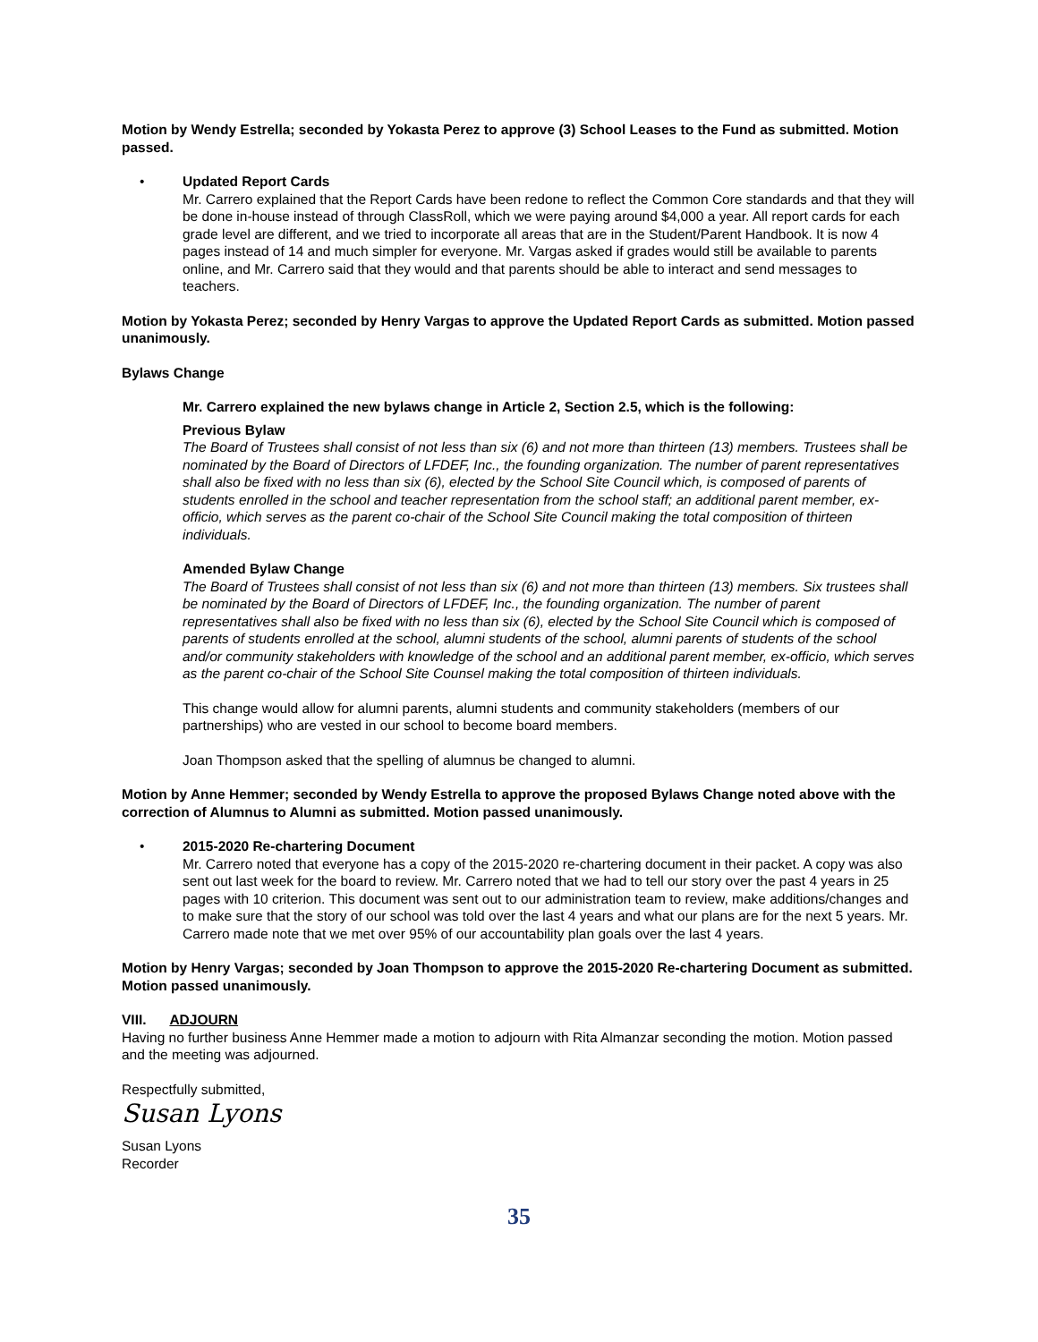Motion by Wendy Estrella; seconded by Yokasta Perez to approve (3) School Leases to the Fund as submitted. Motion passed.
•
Updated Report Cards
Mr. Carrero explained that the Report Cards have been redone to reflect the Common Core standards and that they will be done in-house instead of through ClassRoll, which we were paying around $4,000 a year. All report cards for each grade level are different, and we tried to incorporate all areas that are in the Student/Parent Handbook. It is now 4 pages instead of 14 and much simpler for everyone. Mr. Vargas asked if grades would still be available to parents online, and Mr. Carrero said that they would and that parents should be able to interact and send messages to teachers.
Motion by Yokasta Perez; seconded by Henry Vargas to approve the Updated Report Cards as submitted. Motion passed unanimously.
Bylaws Change
Mr. Carrero explained the new bylaws change in Article 2, Section 2.5, which is the following:
Previous Bylaw
The Board of Trustees shall consist of not less than six (6) and not more than thirteen (13) members. Trustees shall be nominated by the Board of Directors of LFDEF, Inc., the founding organization. The number of parent representatives shall also be fixed with no less than six (6), elected by the School Site Council which, is composed of parents of students enrolled in the school and teacher representation from the school staff; an additional parent member, ex-officio, which serves as the parent co-chair of the School Site Council making the total composition of thirteen individuals.
Amended Bylaw Change
The Board of Trustees shall consist of not less than six (6) and not more than thirteen (13) members. Six trustees shall be nominated by the Board of Directors of LFDEF, Inc., the founding organization. The number of parent representatives shall also be fixed with no less than six (6), elected by the School Site Council which is composed of parents of students enrolled at the school, alumni students of the school, alumni parents of students of the school and/or community stakeholders with knowledge of the school and an additional parent member, ex-officio, which serves as the parent co-chair of the School Site Counsel making the total composition of thirteen individuals.
This change would allow for alumni parents, alumni students and community stakeholders (members of our partnerships) who are vested in our school to become board members.
Joan Thompson asked that the spelling of alumnus be changed to alumni.
Motion by Anne Hemmer; seconded by Wendy Estrella to approve the proposed Bylaws Change noted above with the correction of Alumnus to Alumni as submitted. Motion passed unanimously.
•
2015-2020 Re-chartering Document
Mr. Carrero noted that everyone has a copy of the 2015-2020 re-chartering document in their packet. A copy was also sent out last week for the board to review. Mr. Carrero noted that we had to tell our story over the past 4 years in 25 pages with 10 criterion. This document was sent out to our administration team to review, make additions/changes and to make sure that the story of our school was told over the last 4 years and what our plans are for the next 5 years. Mr. Carrero made note that we met over 95% of our accountability plan goals over the last 4 years.
Motion by Henry Vargas; seconded by Joan Thompson to approve the 2015-2020 Re-chartering Document as submitted. Motion passed unanimously.
VIII. ADJOURN
Having no further business Anne Hemmer made a motion to adjourn with Rita Almanzar seconding the motion. Motion passed and the meeting was adjourned.
Respectfully submitted,
Susan Lyons
Susan Lyons
Recorder
35